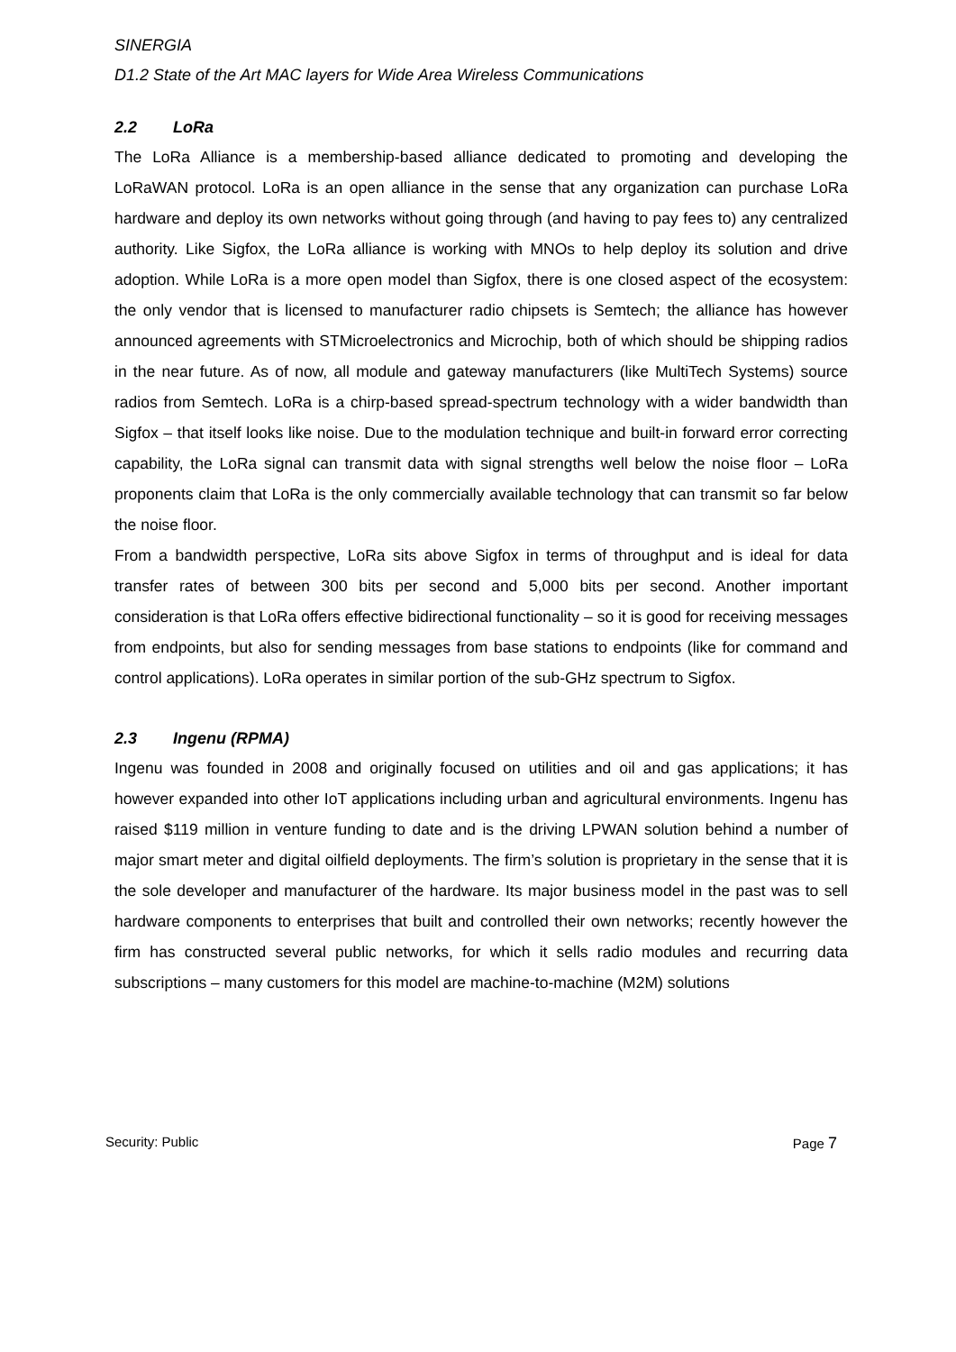SINERGIA
D1.2 State of the Art MAC layers for Wide Area Wireless Communications
2.2 LoRa
The LoRa Alliance is a membership-based alliance dedicated to promoting and developing the LoRaWAN protocol. LoRa is an open alliance in the sense that any organization can purchase LoRa hardware and deploy its own networks without going through (and having to pay fees to) any centralized authority. Like Sigfox, the LoRa alliance is working with MNOs to help deploy its solution and drive adoption. While LoRa is a more open model than Sigfox, there is one closed aspect of the ecosystem: the only vendor that is licensed to manufacturer radio chipsets is Semtech; the alliance has however announced agreements with STMicroelectronics and Microchip, both of which should be shipping radios in the near future. As of now, all module and gateway manufacturers (like MultiTech Systems) source radios from Semtech. LoRa is a chirp-based spread-spectrum technology with a wider bandwidth than Sigfox – that itself looks like noise. Due to the modulation technique and built-in forward error correcting capability, the LoRa signal can transmit data with signal strengths well below the noise floor – LoRa proponents claim that LoRa is the only commercially available technology that can transmit so far below the noise floor.
From a bandwidth perspective, LoRa sits above Sigfox in terms of throughput and is ideal for data transfer rates of between 300 bits per second and 5,000 bits per second. Another important consideration is that LoRa offers effective bidirectional functionality – so it is good for receiving messages from endpoints, but also for sending messages from base stations to endpoints (like for command and control applications). LoRa operates in similar portion of the sub-GHz spectrum to Sigfox.
2.3 Ingenu (RPMA)
Ingenu was founded in 2008 and originally focused on utilities and oil and gas applications; it has however expanded into other IoT applications including urban and agricultural environments. Ingenu has raised $119 million in venture funding to date and is the driving LPWAN solution behind a number of major smart meter and digital oilfield deployments. The firm’s solution is proprietary in the sense that it is the sole developer and manufacturer of the hardware. Its major business model in the past was to sell hardware components to enterprises that built and controlled their own networks; recently however the firm has constructed several public networks, for which it sells radio modules and recurring data subscriptions – many customers for this model are machine-to-machine (M2M) solutions
Security: Public Page 7